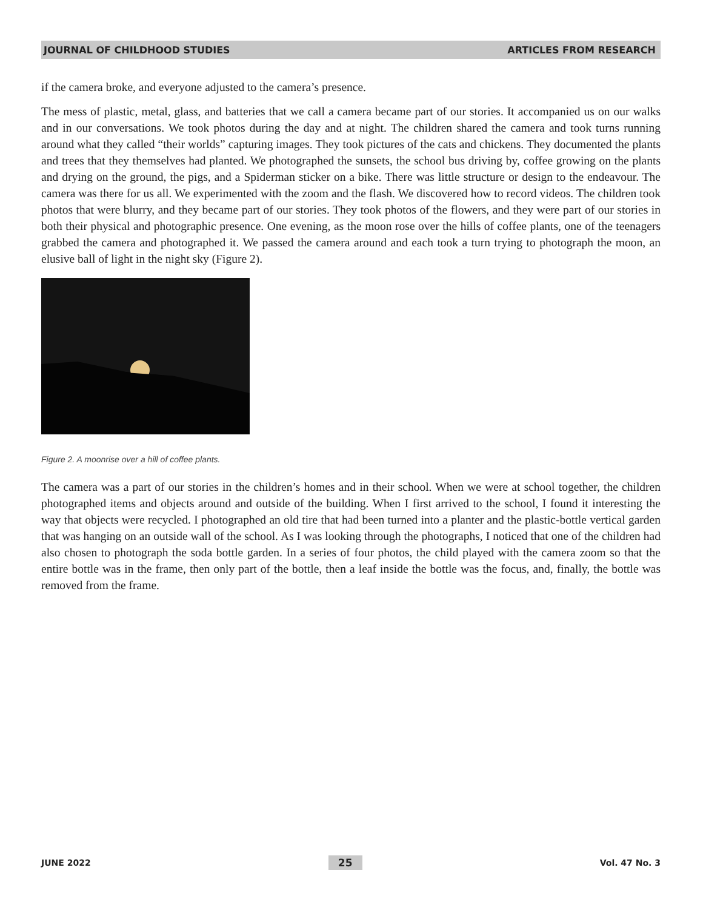JOURNAL OF CHILDHOOD STUDIES ARTICLES FROM RESEARCH
if the camera broke, and everyone adjusted to the camera’s presence.
The mess of plastic, metal, glass, and batteries that we call a camera became part of our stories. It accompanied us on our walks and in our conversations. We took photos during the day and at night. The children shared the camera and took turns running around what they called “their worlds” capturing images. They took pictures of the cats and chickens. They documented the plants and trees that they themselves had planted. We photographed the sunsets, the school bus driving by, coffee growing on the plants and drying on the ground, the pigs, and a Spiderman sticker on a bike. There was little structure or design to the endeavour. The camera was there for us all. We experimented with the zoom and the flash. We discovered how to record videos. The children took photos that were blurry, and they became part of our stories. They took photos of the flowers, and they were part of our stories in both their physical and photographic presence. One evening, as the moon rose over the hills of coffee plants, one of the teenagers grabbed the camera and photographed it. We passed the camera around and each took a turn trying to photograph the moon, an elusive ball of light in the night sky (Figure 2).
Figure 2. A moonrise over a hill of coffee plants.
The camera was a part of our stories in the children’s homes and in their school. When we were at school together, the children photographed items and objects around and outside of the building. When I first arrived to the school, I found it interesting the way that objects were recycled. I photographed an old tire that had been turned into a planter and the plastic-bottle vertical garden that was hanging on an outside wall of the school. As I was looking through the photographs, I noticed that one of the children had also chosen to photograph the soda bottle garden. In a series of four photos, the child played with the camera zoom so that the entire bottle was in the frame, then only part of the bottle, then a leaf inside the bottle was the focus, and, finally, the bottle was removed from the frame.
JUNE 2022 25 Vol. 47 No. 3